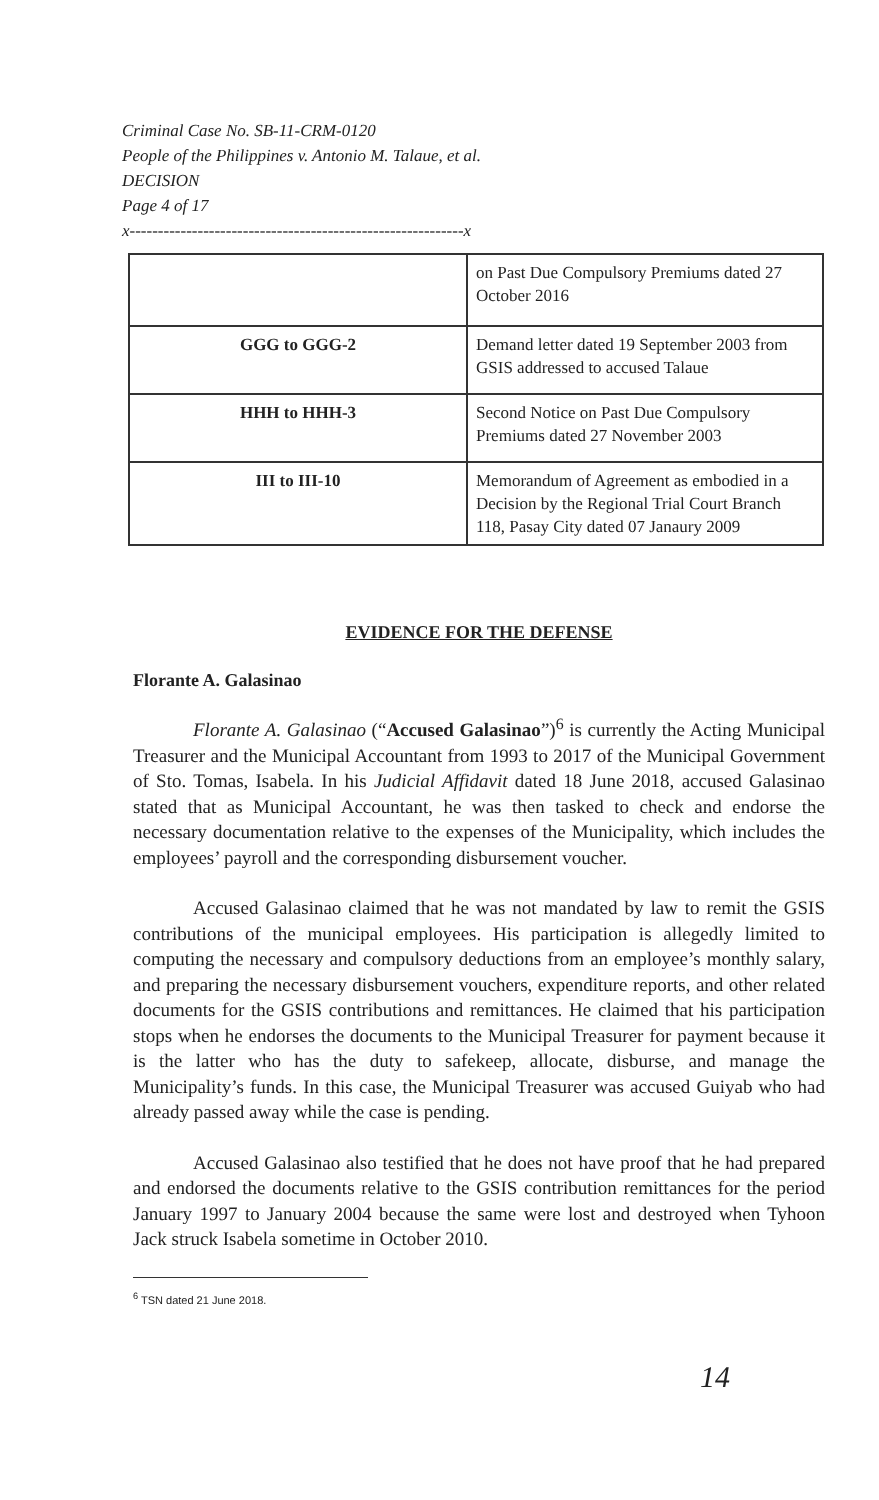Criminal Case No. SB-11-CRM-0120
People of the Philippines v. Antonio M. Talaue, et al.
DECISION
Page 4 of 17
x-----------------------------------------------------------x
| | on Past Due Compulsory Premiums dated 27 October 2016 |
| GGG to GGG-2 | Demand letter dated 19 September 2003 from GSIS addressed to accused Talaue |
| HHH to HHH-3 | Second Notice on Past Due Compulsory Premiums dated 27 November 2003 |
| III to III-10 | Memorandum of Agreement as embodied in a Decision by the Regional Trial Court Branch 118, Pasay City dated 07 Janaury 2009 |
EVIDENCE FOR THE DEFENSE
Florante A. Galasinao
Florante A. Galasinao (“Accused Galasinao”)<sup>6</sup> is currently the Acting Municipal Treasurer and the Municipal Accountant from 1993 to 2017 of the Municipal Government of Sto. Tomas, Isabela. In his Judicial Affidavit dated 18 June 2018, accused Galasinao stated that as Municipal Accountant, he was then tasked to check and endorse the necessary documentation relative to the expenses of the Municipality, which includes the employees’ payroll and the corresponding disbursement voucher.
Accused Galasinao claimed that he was not mandated by law to remit the GSIS contributions of the municipal employees. His participation is allegedly limited to computing the necessary and compulsory deductions from an employee’s monthly salary, and preparing the necessary disbursement vouchers, expenditure reports, and other related documents for the GSIS contributions and remittances. He claimed that his participation stops when he endorses the documents to the Municipal Treasurer for payment because it is the latter who has the duty to safekeep, allocate, disburse, and manage the Municipality’s funds. In this case, the Municipal Treasurer was accused Guiyab who had already passed away while the case is pending.
Accused Galasinao also testified that he does not have proof that he had prepared and endorsed the documents relative to the GSIS contribution remittances for the period January 1997 to January 2004 because the same were lost and destroyed when Tyhoon Jack struck Isabela sometime in October 2010.
<sup>6</sup> TSN dated 21 June 2018.
14